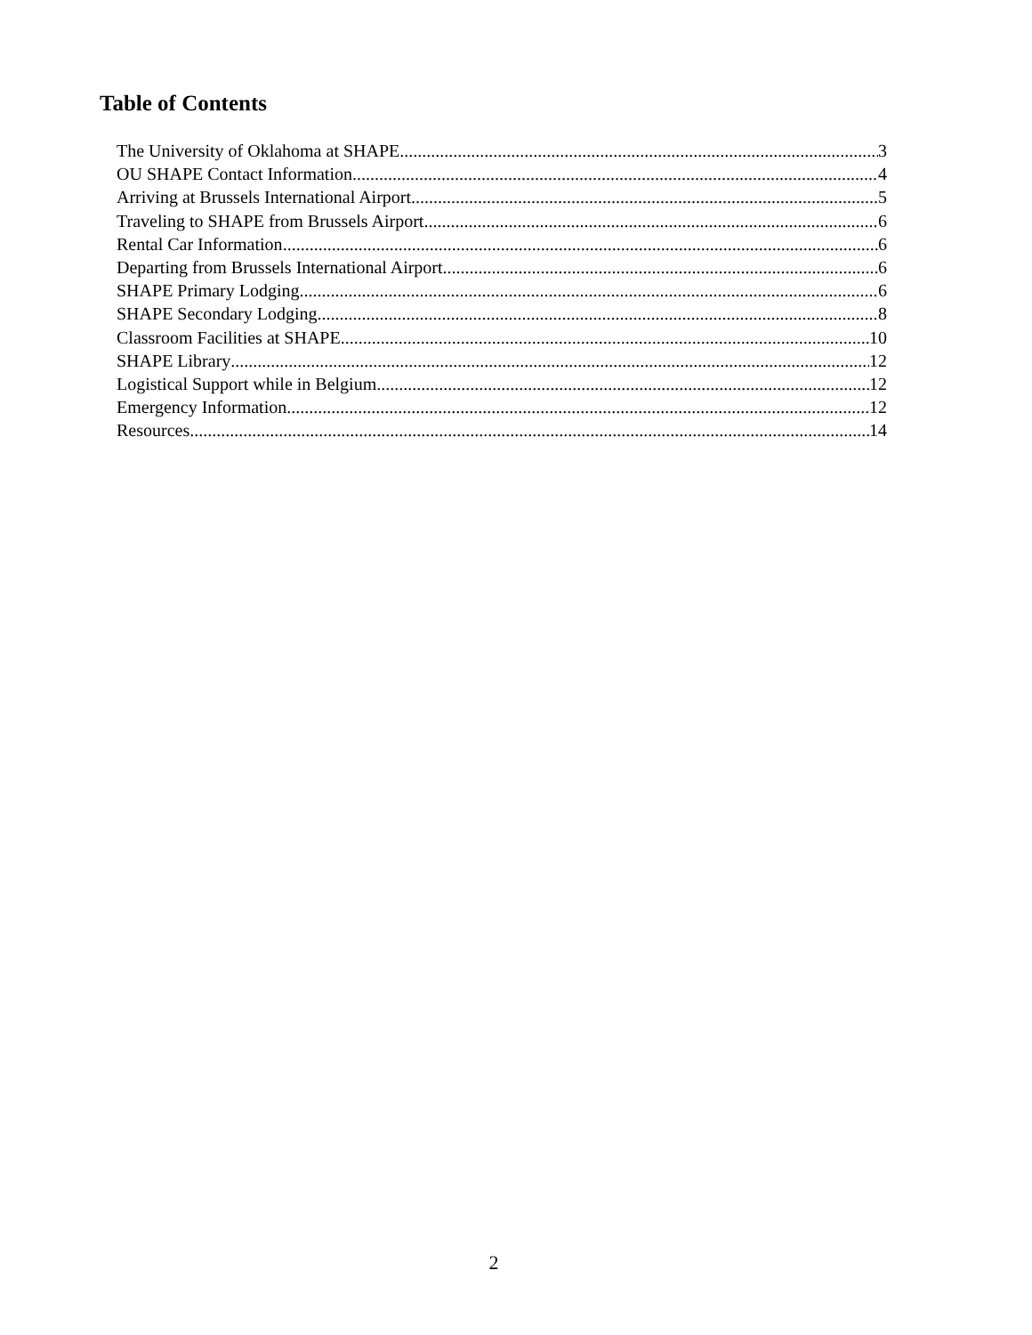Table of Contents
The University of Oklahoma at SHAPE 3
OU SHAPE Contact Information 4
Arriving at Brussels International Airport 5
Traveling to SHAPE from Brussels Airport 6
Rental Car Information 6
Departing from Brussels International Airport 6
SHAPE Primary Lodging 6
SHAPE Secondary Lodging 8
Classroom Facilities at SHAPE 10
SHAPE Library 12
Logistical Support while in Belgium 12
Emergency Information 12
Resources 14
2